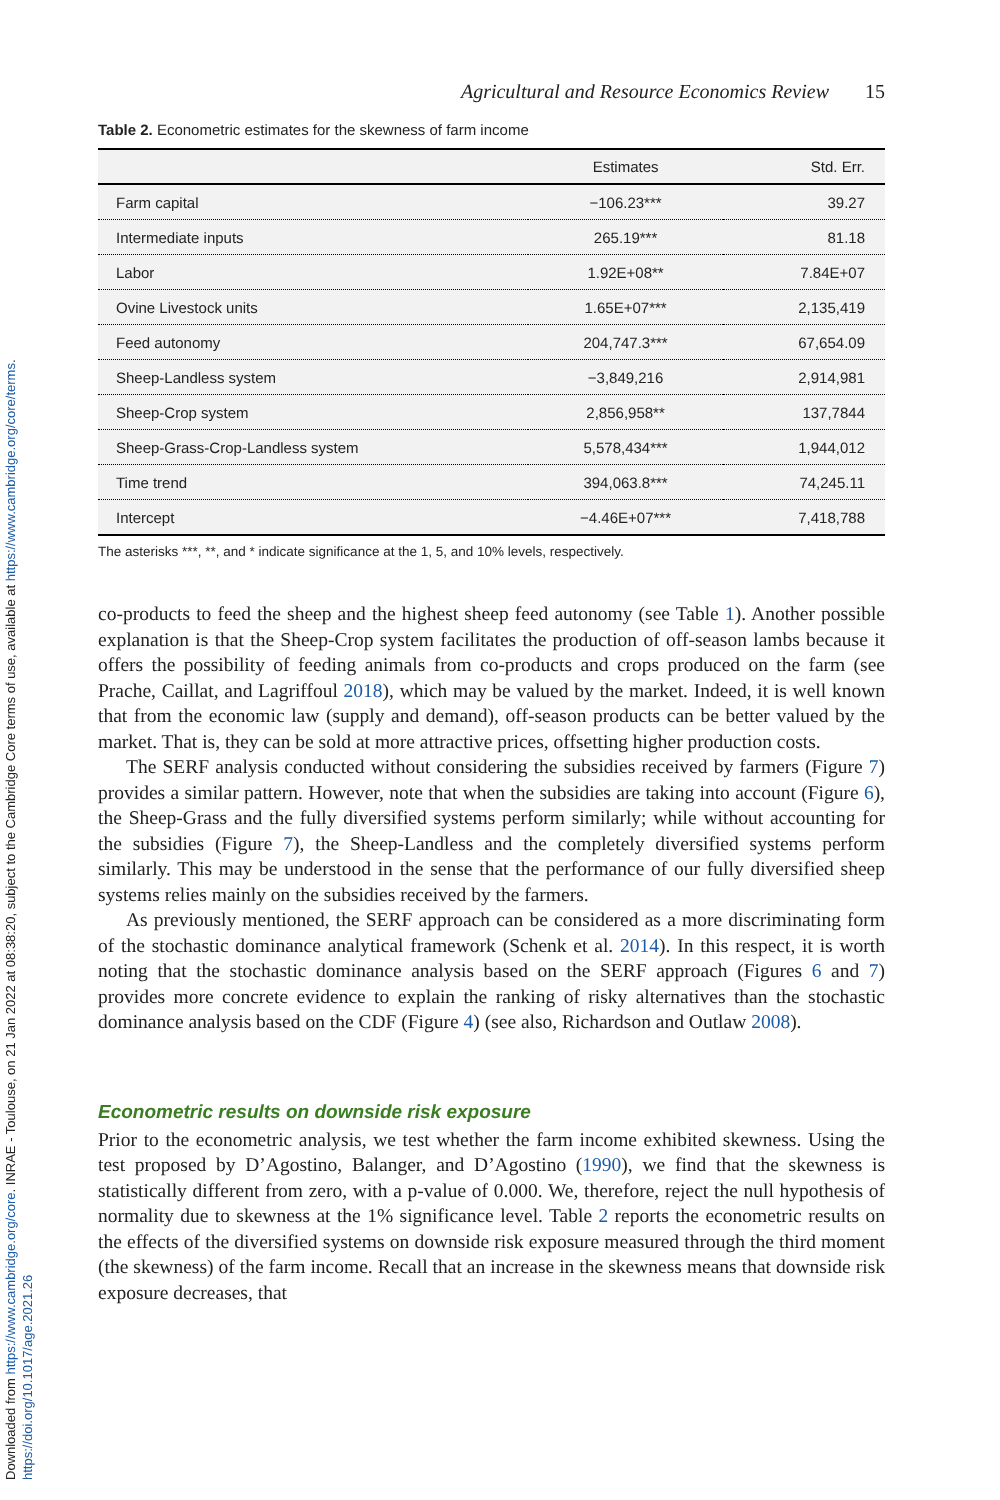Downloaded from https://www.cambridge.org/core. INRAE - Toulouse, on 21 Jan 2022 at 08:38:20, subject to the Cambridge Core terms of use, available at https://www.cambridge.org/core/terms.
https://doi.org/10.1017/age.2021.26
Agricultural and Resource Economics Review 15
Table 2. Econometric estimates for the skewness of farm income
| | Estimates | Std. Err. |
| --- | --- | --- |
| Farm capital | −106.23*** | 39.27 |
| Intermediate inputs | 265.19*** | 81.18 |
| Labor | 1.92E+08** | 7.84E+07 |
| Ovine Livestock units | 1.65E+07*** | 2,135,419 |
| Feed autonomy | 204,747.3*** | 67,654.09 |
| Sheep-Landless system | −3,849,216 | 2,914,981 |
| Sheep-Crop system | 2,856,958** | 137,7844 |
| Sheep-Grass-Crop-Landless system | 5,578,434*** | 1,944,012 |
| Time trend | 394,063.8*** | 74,245.11 |
| Intercept | −4.46E+07*** | 7,418,788 |
The asterisks ***, **, and * indicate significance at the 1, 5, and 10% levels, respectively.
co-products to feed the sheep and the highest sheep feed autonomy (see Table 1). Another possible explanation is that the Sheep-Crop system facilitates the production of off-season lambs because it offers the possibility of feeding animals from co-products and crops produced on the farm (see Prache, Caillat, and Lagriffoul 2018), which may be valued by the market. Indeed, it is well known that from the economic law (supply and demand), off-season products can be better valued by the market. That is, they can be sold at more attractive prices, offsetting higher production costs.
The SERF analysis conducted without considering the subsidies received by farmers (Figure 7) provides a similar pattern. However, note that when the subsidies are taking into account (Figure 6), the Sheep-Grass and the fully diversified systems perform similarly; while without accounting for the subsidies (Figure 7), the Sheep-Landless and the completely diversified systems perform similarly. This may be understood in the sense that the performance of our fully diversified sheep systems relies mainly on the subsidies received by the farmers.
As previously mentioned, the SERF approach can be considered as a more discriminating form of the stochastic dominance analytical framework (Schenk et al. 2014). In this respect, it is worth noting that the stochastic dominance analysis based on the SERF approach (Figures 6 and 7) provides more concrete evidence to explain the ranking of risky alternatives than the stochastic dominance analysis based on the CDF (Figure 4) (see also, Richardson and Outlaw 2008).
Econometric results on downside risk exposure
Prior to the econometric analysis, we test whether the farm income exhibited skewness. Using the test proposed by D’Agostino, Balanger, and D’Agostino (1990), we find that the skewness is statistically different from zero, with a p-value of 0.000. We, therefore, reject the null hypothesis of normality due to skewness at the 1% significance level. Table 2 reports the econometric results on the effects of the diversified systems on downside risk exposure measured through the third moment (the skewness) of the farm income. Recall that an increase in the skewness means that downside risk exposure decreases, that